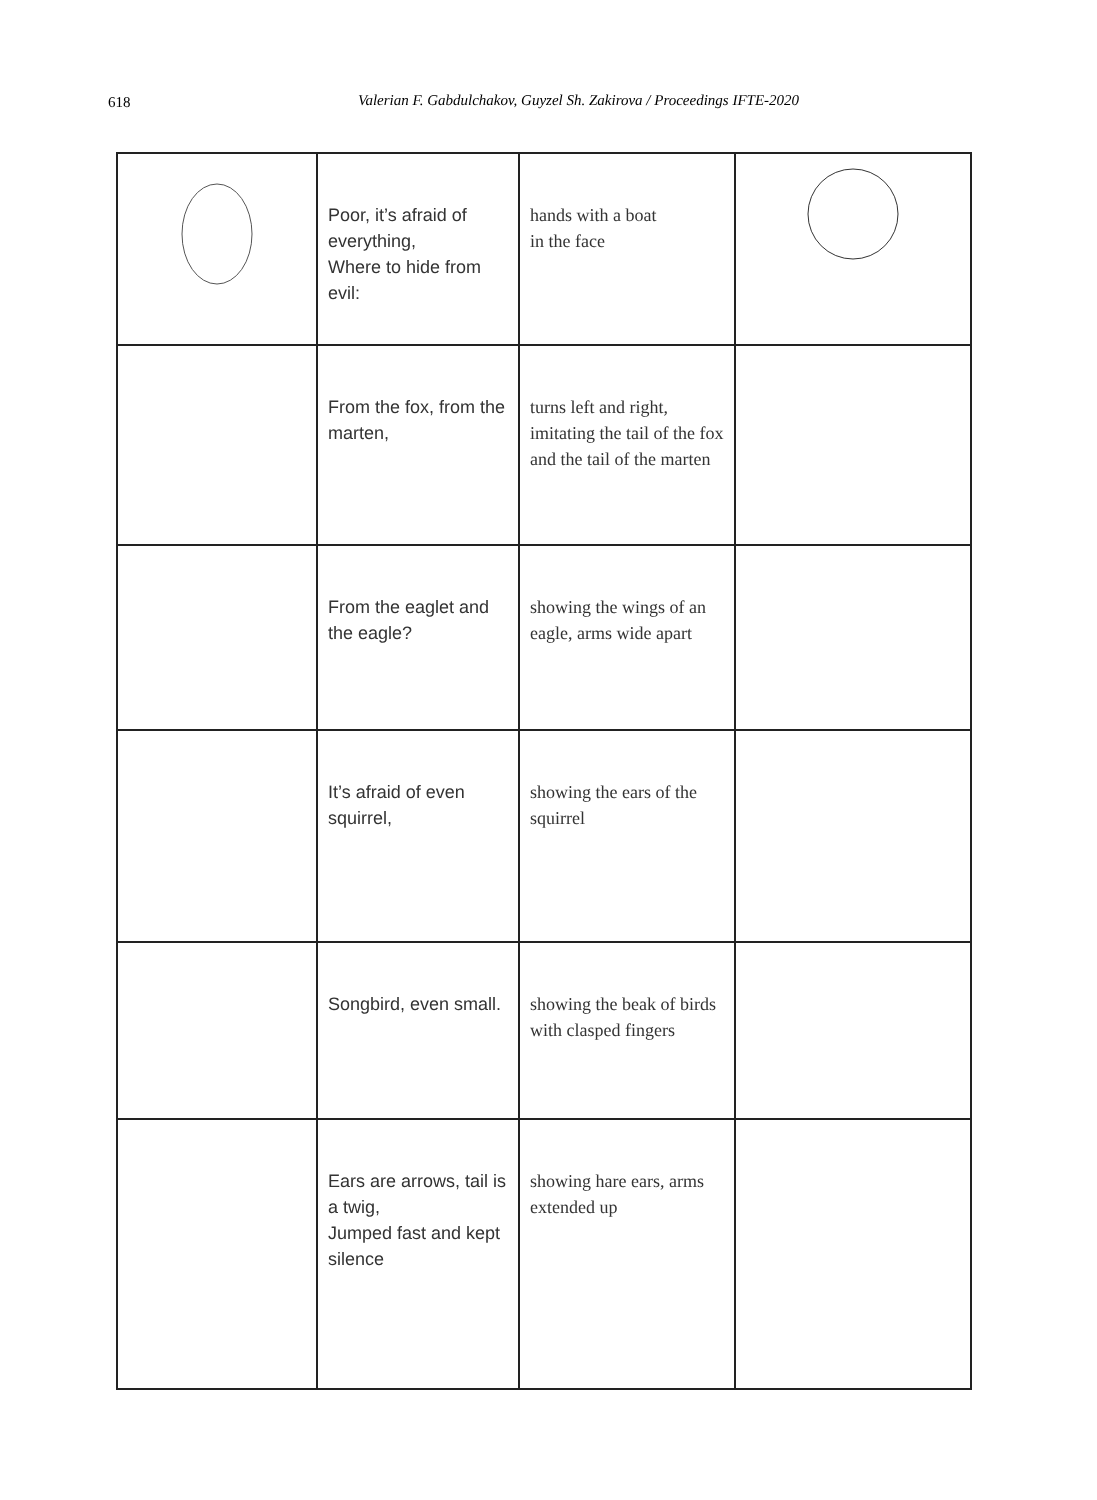618
Valerian F. Gabdulchakov, Guyzel Sh. Zakirova / Proceedings IFTE-2020
| | Poor, it’s afraid of everything, Where to hide from evil: | hands with a boat in the face | |
| | From the fox, from the marten, | turns left and right, imitating the tail of the fox and the tail of the marten | |
| | From the eaglet and the eagle? | showing the wings of an eagle, arms wide apart | |
| | It’s afraid of even squirrel, | showing the ears of the squirrel | |
| | Songbird, even small. | showing the beak of birds with clasped fingers | |
| | Ears are arrows, tail is a twig, Jumped fast and kept silence | showing hare ears, arms extended up | |